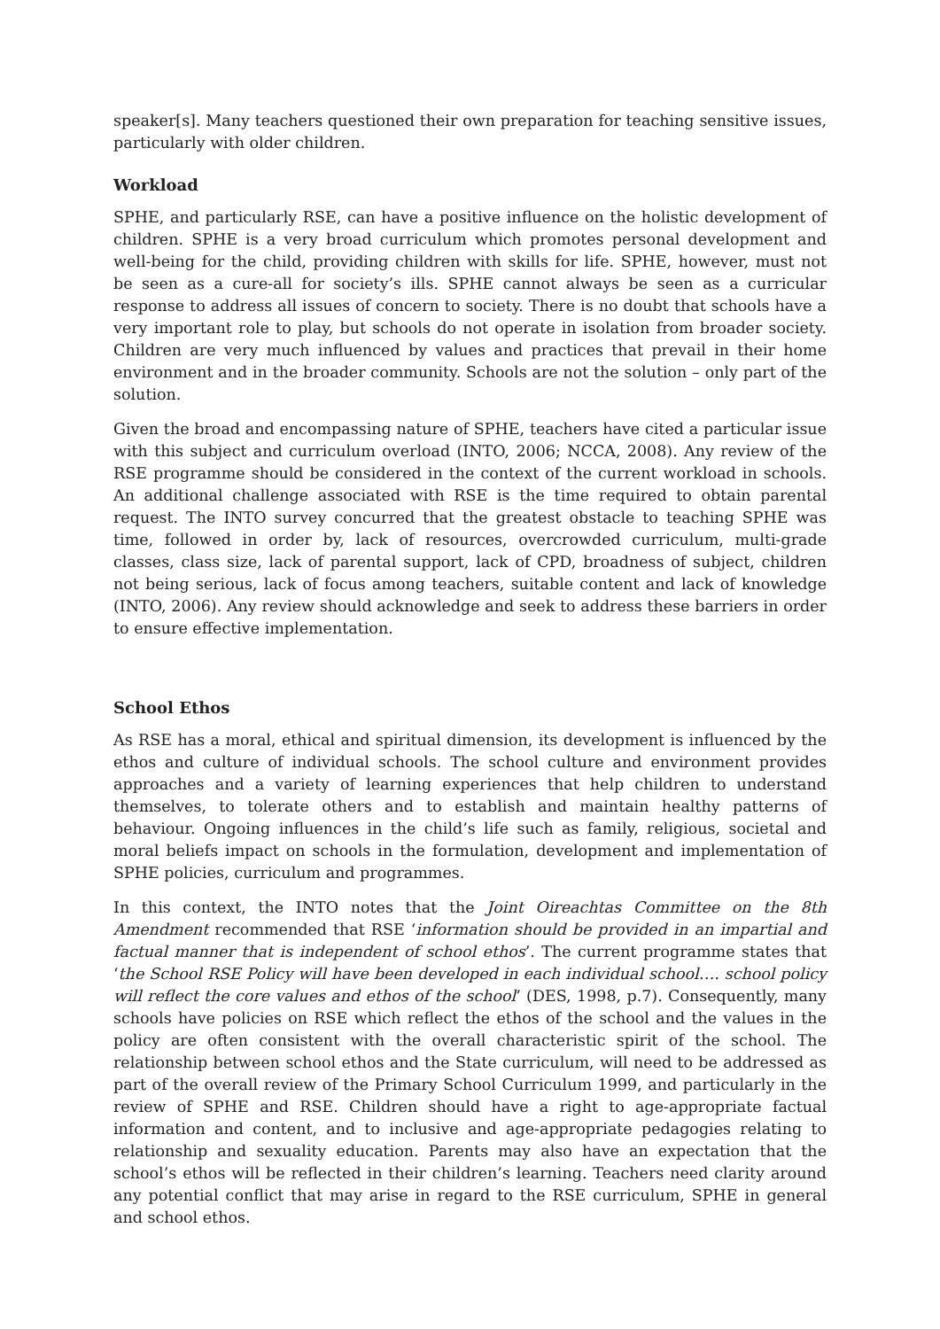speaker[s]. Many teachers questioned their own preparation for teaching sensitive issues, particularly with older children.
Workload
SPHE, and particularly RSE, can have a positive influence on the holistic development of children. SPHE is a very broad curriculum which promotes personal development and well-being for the child, providing children with skills for life. SPHE, however, must not be seen as a cure-all for society’s ills. SPHE cannot always be seen as a curricular response to address all issues of concern to society. There is no doubt that schools have a very important role to play, but schools do not operate in isolation from broader society. Children are very much influenced by values and practices that prevail in their home environment and in the broader community. Schools are not the solution – only part of the solution.
Given the broad and encompassing nature of SPHE, teachers have cited a particular issue with this subject and curriculum overload (INTO, 2006; NCCA, 2008). Any review of the RSE programme should be considered in the context of the current workload in schools. An additional challenge associated with RSE is the time required to obtain parental request. The INTO survey concurred that the greatest obstacle to teaching SPHE was time, followed in order by, lack of resources, overcrowded curriculum, multi-grade classes, class size, lack of parental support, lack of CPD, broadness of subject, children not being serious, lack of focus among teachers, suitable content and lack of knowledge (INTO, 2006). Any review should acknowledge and seek to address these barriers in order to ensure effective implementation.
School Ethos
As RSE has a moral, ethical and spiritual dimension, its development is influenced by the ethos and culture of individual schools. The school culture and environment provides approaches and a variety of learning experiences that help children to understand themselves, to tolerate others and to establish and maintain healthy patterns of behaviour. Ongoing influences in the child’s life such as family, religious, societal and moral beliefs impact on schools in the formulation, development and implementation of SPHE policies, curriculum and programmes.
In this context, the INTO notes that the Joint Oireachtas Committee on the 8th Amendment recommended that RSE ‘information should be provided in an impartial and factual manner that is independent of school ethos’. The current programme states that ‘the School RSE Policy will have been developed in each individual school…. school policy will reflect the core values and ethos of the school’ (DES, 1998, p.7). Consequently, many schools have policies on RSE which reflect the ethos of the school and the values in the policy are often consistent with the overall characteristic spirit of the school. The relationship between school ethos and the State curriculum, will need to be addressed as part of the overall review of the Primary School Curriculum 1999, and particularly in the review of SPHE and RSE. Children should have a right to age-appropriate factual information and content, and to inclusive and age-appropriate pedagogies relating to relationship and sexuality education. Parents may also have an expectation that the school’s ethos will be reflected in their children’s learning. Teachers need clarity around any potential conflict that may arise in regard to the RSE curriculum, SPHE in general and school ethos.